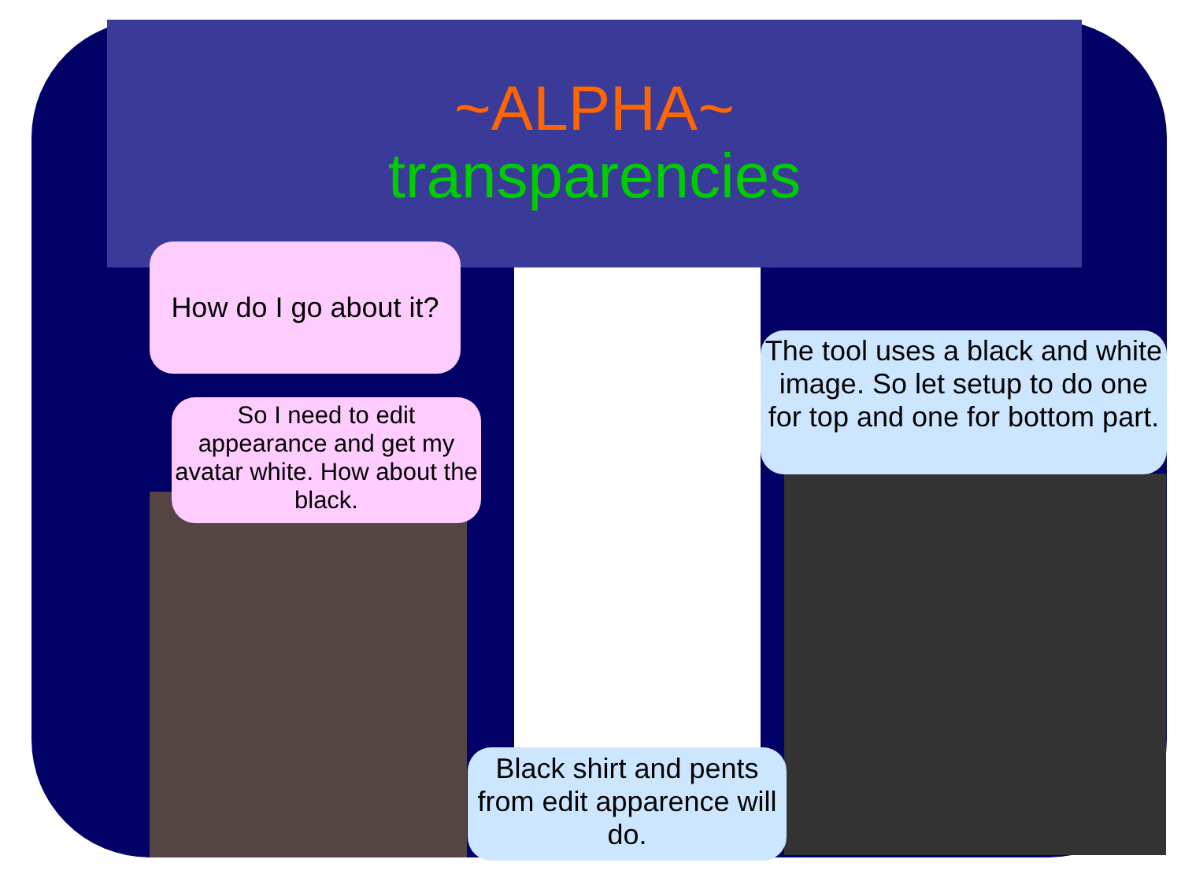~ALPHA~
transparencies
How do I go about it?
So I need to edit appearance and get my avatar white. How about the black.
The tool uses a black and white image. So let setup to do one for top and one for bottom part.
Black shirt and pents from edit apparence will do.